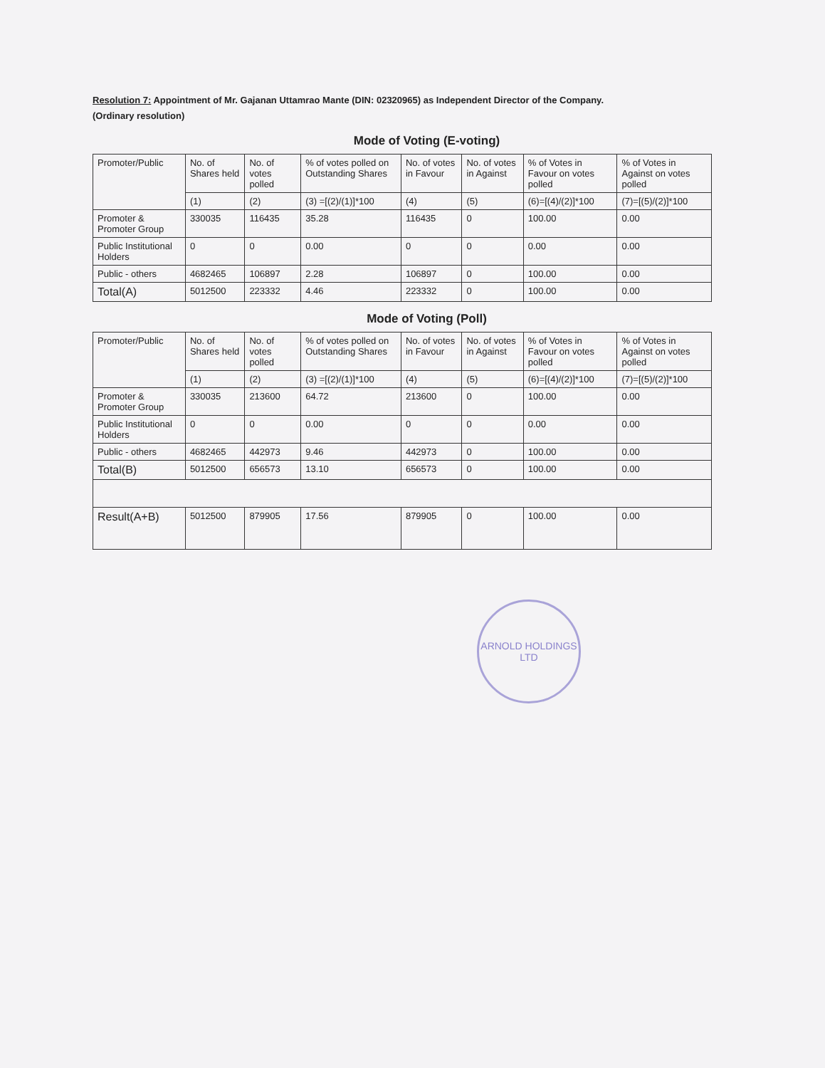Resolution 7: Appointment of Mr. Gajanan Uttamrao Mante (DIN: 02320965) as Independent Director of the Company.
(Ordinary resolution)
Mode of Voting (E-voting)
| Promoter/Public | No. of Shares held | No. of votes polled | % of votes polled on Outstanding Shares | No. of votes in Favour | No. of votes in Against | % of Votes in Favour on votes polled | % of Votes in Against on votes polled |
| --- | --- | --- | --- | --- | --- | --- | --- |
| | (1) | (2) | (3) =[(2)/(1)]*100 | (4) | (5) | (6)=[(4)/(2)]*100 | (7)=[(5)/(2)]*100 |
| Promoter & Promoter Group | 330035 | 116435 | 35.28 | 116435 | 0 | 100.00 | 0.00 |
| Public Institutional Holders | 0 | 0 | 0.00 | 0 | 0 | 0.00 | 0.00 |
| Public - others | 4682465 | 106897 | 2.28 | 106897 | 0 | 100.00 | 0.00 |
| Total(A) | 5012500 | 223332 | 4.46 | 223332 | 0 | 100.00 | 0.00 |
Mode of Voting (Poll)
| Promoter/Public | No. of Shares held | No. of votes polled | % of votes polled on Outstanding Shares | No. of votes in Favour | No. of votes in Against | % of Votes in Favour on votes polled | % of Votes in Against on votes polled |
| --- | --- | --- | --- | --- | --- | --- | --- |
| | (1) | (2) | (3) =[(2)/(1)]*100 | (4) | (5) | (6)=[(4)/(2)]*100 | (7)=[(5)/(2)]*100 |
| Promoter & Promoter Group | 330035 | 213600 | 64.72 | 213600 | 0 | 100.00 | 0.00 |
| Public Institutional Holders | 0 | 0 | 0.00 | 0 | 0 | 0.00 | 0.00 |
| Public - others | 4682465 | 442973 | 9.46 | 442973 | 0 | 100.00 | 0.00 |
| Total(B) | 5012500 | 656573 | 13.10 | 656573 | 0 | 100.00 | 0.00 |
| Result(A+B) | 5012500 | 879905 | 17.56 | 879905 | 0 | 100.00 | 0.00 |
ARNOLD HOLDINGS LTD